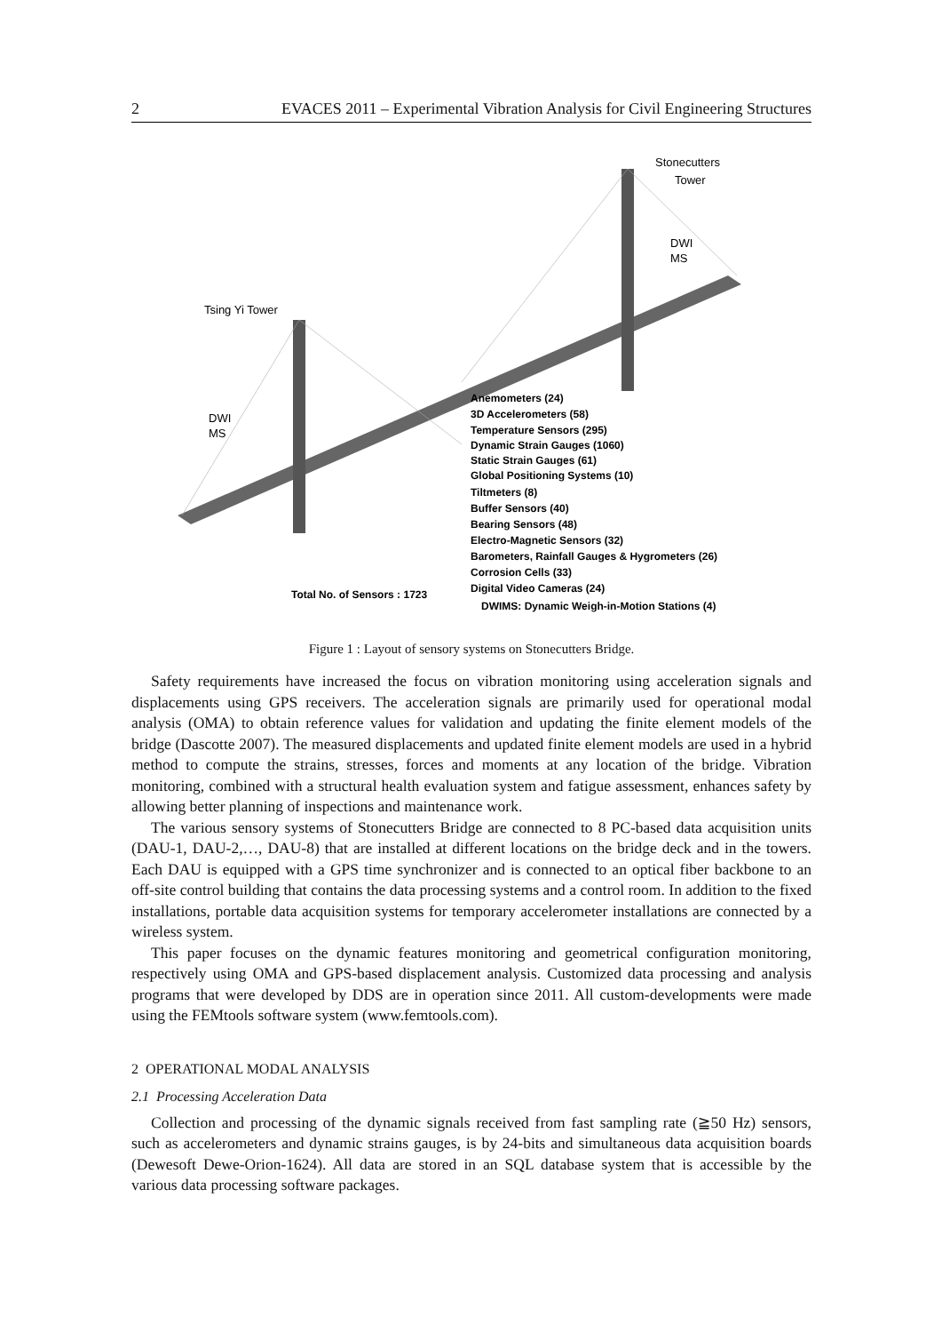2 EVACES 2011 – Experimental Vibration Analysis for Civil Engineering Structures
Tsing Yi Tower
Stonecutters
Tower
DWI
MS
DWI
MS
Total No. of Sensors : 1723
Anemometers (24)
3D Accelerometers (58)
Temperature Sensors (295)
Dynamic Strain Gauges (1060)
Static Strain Gauges (61)
Global Positioning Systems (10)
Tiltmeters (8)
Buffer Sensors (40)
Bearing Sensors (48)
Electro-Magnetic Sensors (32)
Barometers, Rainfall Gauges & Hygrometers (26)
Corrosion Cells (33)
Digital Video Cameras (24)
DWIMS: Dynamic Weigh-in-Motion Stations (4)
Figure 1 : Layout of sensory systems on Stonecutters Bridge.
Safety requirements have increased the focus on vibration monitoring using acceleration signals and displacements using GPS receivers. The acceleration signals are primarily used for operational modal analysis (OMA) to obtain reference values for validation and updating the finite element models of the bridge (Dascotte 2007). The measured displacements and updated finite element models are used in a hybrid method to compute the strains, stresses, forces and moments at any location of the bridge. Vibration monitoring, combined with a structural health evaluation system and fatigue assessment, enhances safety by allowing better planning of inspections and maintenance work.
The various sensory systems of Stonecutters Bridge are connected to 8 PC-based data acquisition units (DAU-1, DAU-2,…, DAU-8) that are installed at different locations on the bridge deck and in the towers. Each DAU is equipped with a GPS time synchronizer and is connected to an optical fiber backbone to an off-site control building that contains the data processing systems and a control room. In addition to the fixed installations, portable data acquisition systems for temporary accelerometer installations are connected by a wireless system.
This paper focuses on the dynamic features monitoring and geometrical configuration monitoring, respectively using OMA and GPS-based displacement analysis. Customized data processing and analysis programs that were developed by DDS are in operation since 2011. All custom-developments were made using the FEMtools software system (www.femtools.com).
2 OPERATIONAL MODAL ANALYSIS
2.1 Processing Acceleration Data
Collection and processing of the dynamic signals received from fast sampling rate (≧50 Hz) sensors, such as accelerometers and dynamic strains gauges, is by 24-bits and simultaneous data acquisition boards (Dewesoft Dewe-Orion-1624). All data are stored in an SQL database system that is accessible by the various data processing software packages.